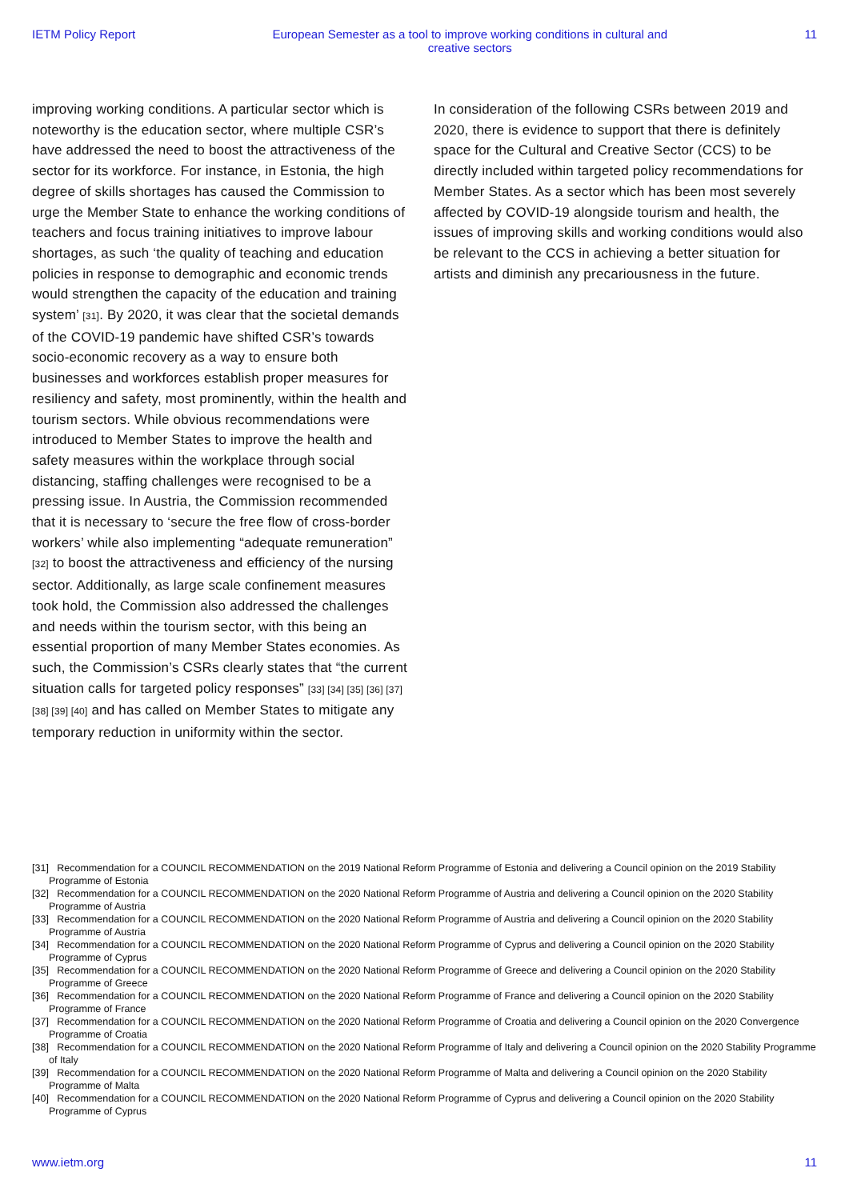IETM Policy Report European Semester as a tool to improve working conditions in cultural and creative sectors 11
improving working conditions. A particular sector which is noteworthy is the education sector, where multiple CSR’s have addressed the need to boost the attractiveness of the sector for its workforce. For instance, in Estonia, the high degree of skills shortages has caused the Commission to urge the Member State to enhance the working conditions of teachers and focus training initiatives to improve labour shortages, as such ‘the quality of teaching and education policies in response to demographic and economic trends would strengthen the capacity of the education and training system’ [31]. By 2020, it was clear that the societal demands of the COVID-19 pandemic have shifted CSR’s towards socio-economic recovery as a way to ensure both businesses and workforces establish proper measures for resiliency and safety, most prominently, within the health and tourism sectors. While obvious recommendations were introduced to Member States to improve the health and safety measures within the workplace through social distancing, staffing challenges were recognised to be a pressing issue. In Austria, the Commission recommended that it is necessary to ‘secure the free flow of cross-border workers’ while also implementing “adequate remuneration” [32] to boost the attractiveness and efficiency of the nursing sector. Additionally, as large scale confinement measures took hold, the Commission also addressed the challenges and needs within the tourism sector, with this being an essential proportion of many Member States economies. As such, the Commission’s CSRs clearly states that “the current situation calls for targeted policy responses” [33] [34] [35] [36] [37] [38] [39] [40] and has called on Member States to mitigate any temporary reduction in uniformity within the sector.
In consideration of the following CSRs between 2019 and 2020, there is evidence to support that there is definitely space for the Cultural and Creative Sector (CCS) to be directly included within targeted policy recommendations for Member States. As a sector which has been most severely affected by COVID-19 alongside tourism and health, the issues of improving skills and working conditions would also be relevant to the CCS in achieving a better situation for artists and diminish any precariousness in the future.
[31] Recommendation for a COUNCIL RECOMMENDATION on the 2019 National Reform Programme of Estonia and delivering a Council opinion on the 2019 Stability Programme of Estonia
[32] Recommendation for a COUNCIL RECOMMENDATION on the 2020 National Reform Programme of Austria and delivering a Council opinion on the 2020 Stability Programme of Austria
[33] Recommendation for a COUNCIL RECOMMENDATION on the 2020 National Reform Programme of Austria and delivering a Council opinion on the 2020 Stability Programme of Austria
[34] Recommendation for a COUNCIL RECOMMENDATION on the 2020 National Reform Programme of Cyprus and delivering a Council opinion on the 2020 Stability Programme of Cyprus
[35] Recommendation for a COUNCIL RECOMMENDATION on the 2020 National Reform Programme of Greece and delivering a Council opinion on the 2020 Stability Programme of Greece
[36] Recommendation for a COUNCIL RECOMMENDATION on the 2020 National Reform Programme of France and delivering a Council opinion on the 2020 Stability Programme of France
[37] Recommendation for a COUNCIL RECOMMENDATION on the 2020 National Reform Programme of Croatia and delivering a Council opinion on the 2020 Convergence Programme of Croatia
[38] Recommendation for a COUNCIL RECOMMENDATION on the 2020 National Reform Programme of Italy and delivering a Council opinion on the 2020 Stability Programme of Italy
[39] Recommendation for a COUNCIL RECOMMENDATION on the 2020 National Reform Programme of Malta and delivering a Council opinion on the 2020 Stability Programme of Malta
[40] Recommendation for a COUNCIL RECOMMENDATION on the 2020 National Reform Programme of Cyprus and delivering a Council opinion on the 2020 Stability Programme of Cyprus
www.ietm.org 11